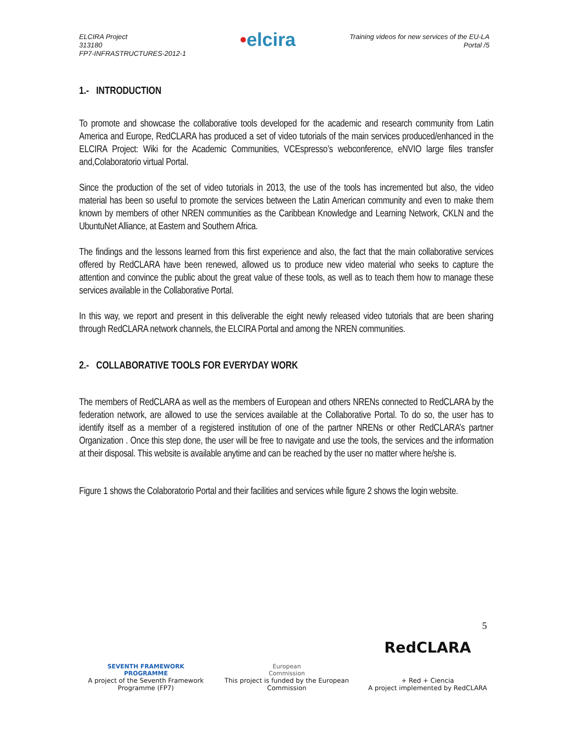ELCIRA Project
313180
FP7-INFRASTRUCTURES-2012-1
•elcira
Training videos for new services of the EU-LA
Portal /5
1.- INTRODUCTION
To promote and showcase the collaborative tools developed for the academic and research community from Latin America and Europe, RedCLARA has produced a set of video tutorials of the main services produced/enhanced in the ELCIRA Project: Wiki for the Academic Communities, VCEspresso’s webconference, eNVIO large files transfer and,Colaboratorio virtual Portal.
Since the production of the set of video tutorials in 2013, the use of the tools has incremented but also, the video material has been so useful to promote the services between the Latin American community and even to make them known by members of other NREN communities as the Caribbean Knowledge and Learning Network, CKLN and the UbuntuNet Alliance, at Eastern and Southern Africa.
The findings and the lessons learned from this first experience and also, the fact that the main collaborative services offered by RedCLARA have been renewed, allowed us to produce new video material who seeks to capture the attention and convince the public about the great value of these tools, as well as to teach them how to manage these services available in the Collaborative Portal.
In this way, we report and present in this deliverable the eight newly released video tutorials that are been sharing through RedCLARA network channels, the ELCIRA Portal and among the NREN communities.
2.- COLLABORATIVE TOOLS FOR EVERYDAY WORK
The members of RedCLARA as well as the members of European and others NRENs connected to RedCLARA by the federation network, are allowed to use the services available at the Collaborative Portal. To do so, the user has to identify itself as a member of a registered institution of one of the partner NRENs or other RedCLARA’s partner Organization . Once this step done, the user will be free to navigate and use the tools, the services and the information at their disposal. This website is available anytime and can be reached by the user no matter where he/she is.
Figure 1 shows the Colaboratorio Portal and their facilities and services while figure 2 shows the login website.
5
SEVENTH FRAMEWORK
PROGRAMME
A project of the Seventh Framework Programme (FP7)
European
Commission
This project is funded by the European Commission
RedCLARA
+ Red + Ciencia
A project implemented by RedCLARA